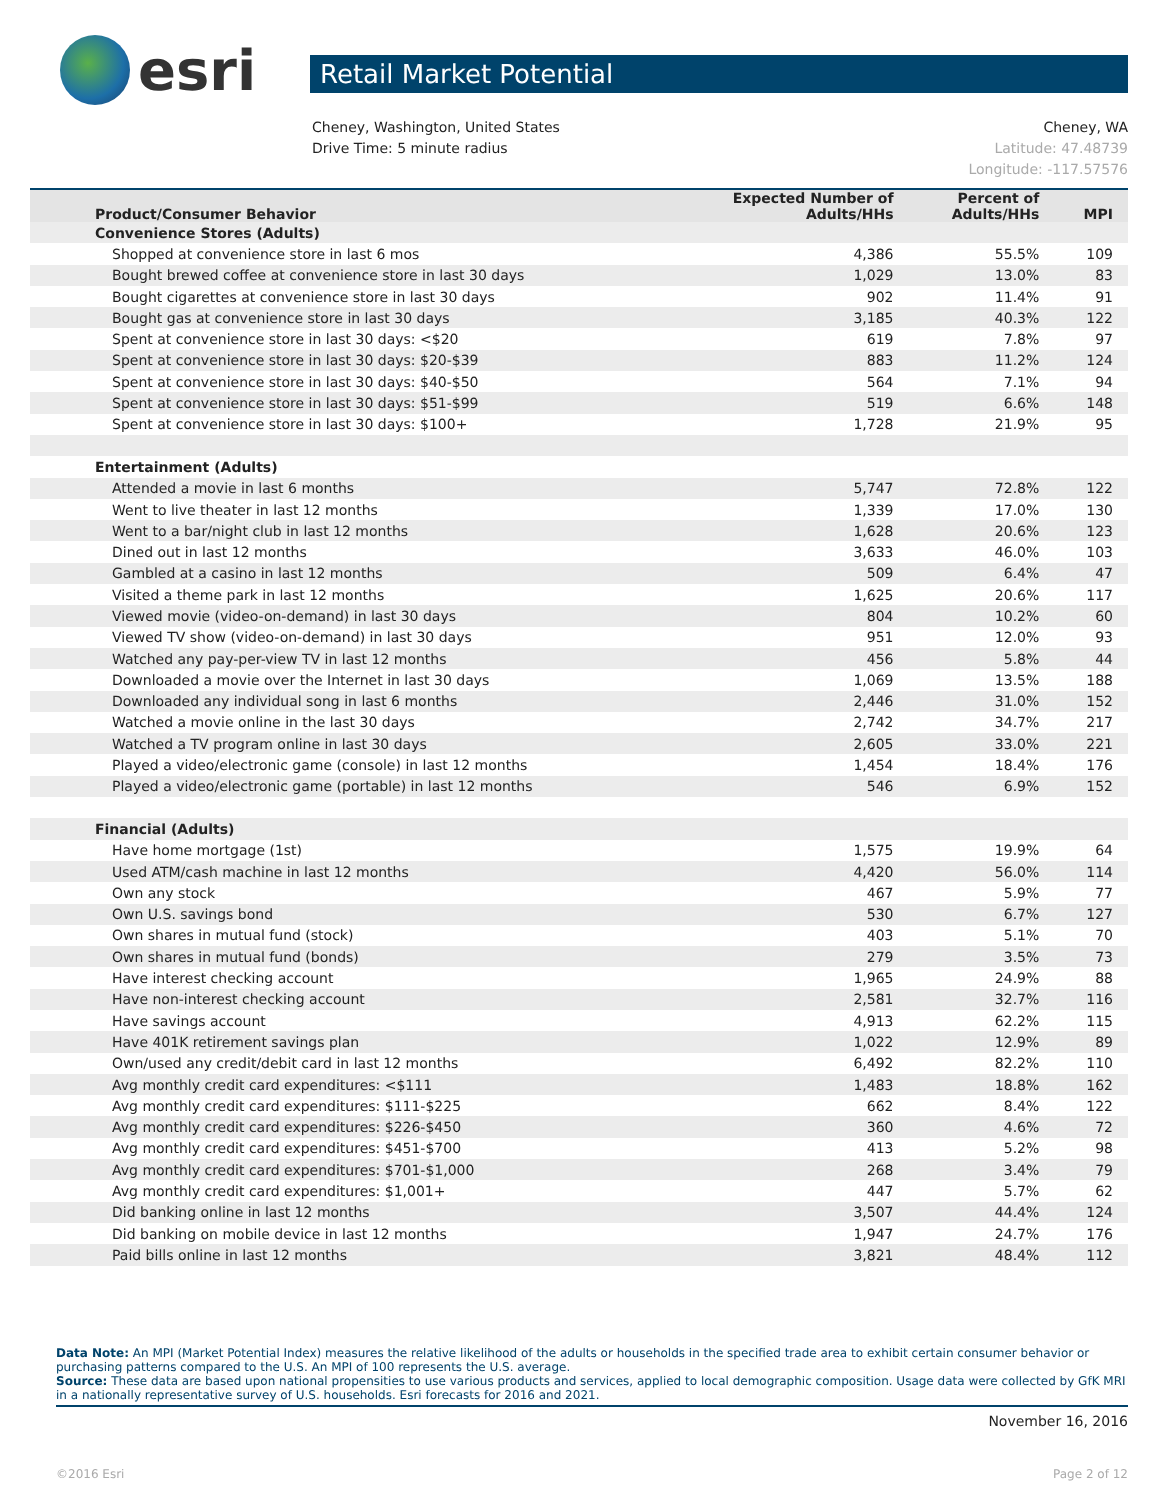esri
Retail Market Potential
Cheney, Washington, United States
Drive Time: 5 minute radius
Cheney, WA
Latitude: 47.48739
Longitude: -117.57576
| Product/Consumer Behavior | Expected Number of Adults/HHs | Percent of Adults/HHs | MPI |
| --- | --- | --- | --- |
| Convenience Stores (Adults) | | | |
| Shopped at convenience store in last 6 mos | 4,386 | 55.5% | 109 |
| Bought brewed coffee at convenience store in last 30 days | 1,029 | 13.0% | 83 |
| Bought cigarettes at convenience store in last 30 days | 902 | 11.4% | 91 |
| Bought gas at convenience store in last 30 days | 3,185 | 40.3% | 122 |
| Spent at convenience store in last 30 days: <$20 | 619 | 7.8% | 97 |
| Spent at convenience store in last 30 days: $20-$39 | 883 | 11.2% | 124 |
| Spent at convenience store in last 30 days: $40-$50 | 564 | 7.1% | 94 |
| Spent at convenience store in last 30 days: $51-$99 | 519 | 6.6% | 148 |
| Spent at convenience store in last 30 days: $100+ | 1,728 | 21.9% | 95 |
| Entertainment (Adults) | | | |
| Attended a movie in last 6 months | 5,747 | 72.8% | 122 |
| Went to live theater in last 12 months | 1,339 | 17.0% | 130 |
| Went to a bar/night club in last 12 months | 1,628 | 20.6% | 123 |
| Dined out in last 12 months | 3,633 | 46.0% | 103 |
| Gambled at a casino in last 12 months | 509 | 6.4% | 47 |
| Visited a theme park in last 12 months | 1,625 | 20.6% | 117 |
| Viewed movie (video-on-demand) in last 30 days | 804 | 10.2% | 60 |
| Viewed TV show (video-on-demand) in last 30 days | 951 | 12.0% | 93 |
| Watched any pay-per-view TV in last 12 months | 456 | 5.8% | 44 |
| Downloaded a movie over the Internet in last 30 days | 1,069 | 13.5% | 188 |
| Downloaded any individual song in last 6 months | 2,446 | 31.0% | 152 |
| Watched a movie online in the last 30 days | 2,742 | 34.7% | 217 |
| Watched a TV program online in last 30 days | 2,605 | 33.0% | 221 |
| Played a video/electronic game (console) in last 12 months | 1,454 | 18.4% | 176 |
| Played a video/electronic game (portable) in last 12 months | 546 | 6.9% | 152 |
| Financial (Adults) | | | |
| Have home mortgage (1st) | 1,575 | 19.9% | 64 |
| Used ATM/cash machine in last 12 months | 4,420 | 56.0% | 114 |
| Own any stock | 467 | 5.9% | 77 |
| Own U.S. savings bond | 530 | 6.7% | 127 |
| Own shares in mutual fund (stock) | 403 | 5.1% | 70 |
| Own shares in mutual fund (bonds) | 279 | 3.5% | 73 |
| Have interest checking account | 1,965 | 24.9% | 88 |
| Have non-interest checking account | 2,581 | 32.7% | 116 |
| Have savings account | 4,913 | 62.2% | 115 |
| Have 401K retirement savings plan | 1,022 | 12.9% | 89 |
| Own/used any credit/debit card in last 12 months | 6,492 | 82.2% | 110 |
| Avg monthly credit card expenditures: <$111 | 1,483 | 18.8% | 162 |
| Avg monthly credit card expenditures: $111-$225 | 662 | 8.4% | 122 |
| Avg monthly credit card expenditures: $226-$450 | 360 | 4.6% | 72 |
| Avg monthly credit card expenditures: $451-$700 | 413 | 5.2% | 98 |
| Avg monthly credit card expenditures: $701-$1,000 | 268 | 3.4% | 79 |
| Avg monthly credit card expenditures: $1,001+ | 447 | 5.7% | 62 |
| Did banking online in last 12 months | 3,507 | 44.4% | 124 |
| Did banking on mobile device in last 12 months | 1,947 | 24.7% | 176 |
| Paid bills online in last 12 months | 3,821 | 48.4% | 112 |
Data Note: An MPI (Market Potential Index) measures the relative likelihood of the adults or households in the specified trade area to exhibit certain consumer behavior or purchasing patterns compared to the U.S. An MPI of 100 represents the U.S. average.
Source: These data are based upon national propensities to use various products and services, applied to local demographic composition. Usage data were collected by GfK MRI in a nationally representative survey of U.S. households. Esri forecasts for 2016 and 2021.
November 16, 2016
©2016 Esri Page 2 of 12